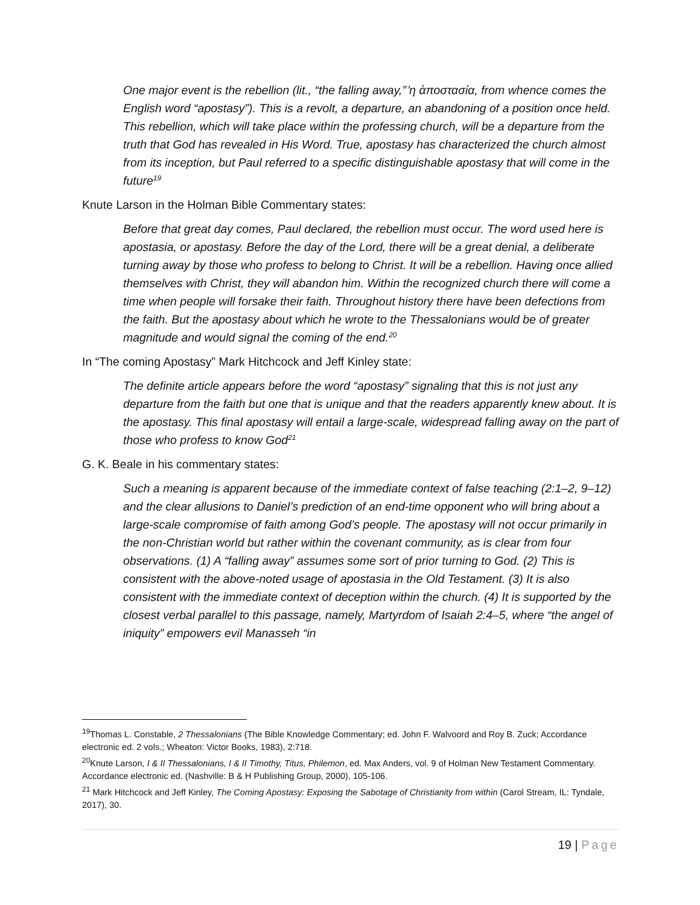One major event is the rebellion (lit., “the falling away,” ̔η ἀποστασία, from whence comes the English word “apostasy”). This is a revolt, a departure, an abandoning of a position once held. This rebellion, which will take place within the professing church, will be a departure from the truth that God has revealed in His Word. True, apostasy has characterized the church almost from its inception, but Paul referred to a specific distinguishable apostasy that will come in the future<sup>19</sup>
Knute Larson in the Holman Bible Commentary states:
Before that great day comes, Paul declared, the rebellion must occur. The word used here is apostasia, or apostasy. Before the day of the Lord, there will be a great denial, a deliberate turning away by those who profess to belong to Christ. It will be a rebellion. Having once allied themselves with Christ, they will abandon him. Within the recognized church there will come a time when people will forsake their faith. Throughout history there have been defections from the faith. But the apostasy about which he wrote to the Thessalonians would be of greater magnitude and would signal the coming of the end.<sup>20</sup>
In “The coming Apostasy” Mark Hitchcock and Jeff Kinley state:
The definite article appears before the word “apostasy” signaling that this is not just any departure from the faith but one that is unique and that the readers apparently knew about. It is the apostasy. This final apostasy will entail a large-scale, widespread falling away on the part of those who profess to know God<sup>21</sup>
G. K. Beale in his commentary states:
Such a meaning is apparent because of the immediate context of false teaching (2:1–2, 9–12) and the clear allusions to Daniel’s prediction of an end-time opponent who will bring about a large-scale compromise of faith among God’s people. The apostasy will not occur primarily in the non-Christian world but rather within the covenant community, as is clear from four observations. (1) A “falling away” assumes some sort of prior turning to God. (2) This is consistent with the above-noted usage of apostasia in the Old Testament. (3) It is also consistent with the immediate context of deception within the church. (4) It is supported by the closest verbal parallel to this passage, namely, Martyrdom of Isaiah 2:4–5, where “the angel of iniquity” empowers evil Manasseh “in
<sup>19</sup> Thomas L. Constable, 2 Thessalonians (The Bible Knowledge Commentary; ed. John F. Walvoord and Roy B. Zuck; Accordance electronic ed. 2 vols.; Wheaton: Victor Books, 1983), 2:718.
<sup>20</sup> Knute Larson, I & II Thessalonians, I & II Timothy, Titus, Philemon, ed. Max Anders, vol. 9 of Holman New Testament Commentary. Accordance electronic ed. (Nashville: B & H Publishing Group, 2000), 105-106.
<sup>21</sup> Mark Hitchcock and Jeff Kinley, The Coming Apostasy: Exposing the Sabotage of Christianity from within (Carol Stream, IL: Tyndale, 2017), 30.
19 | Page